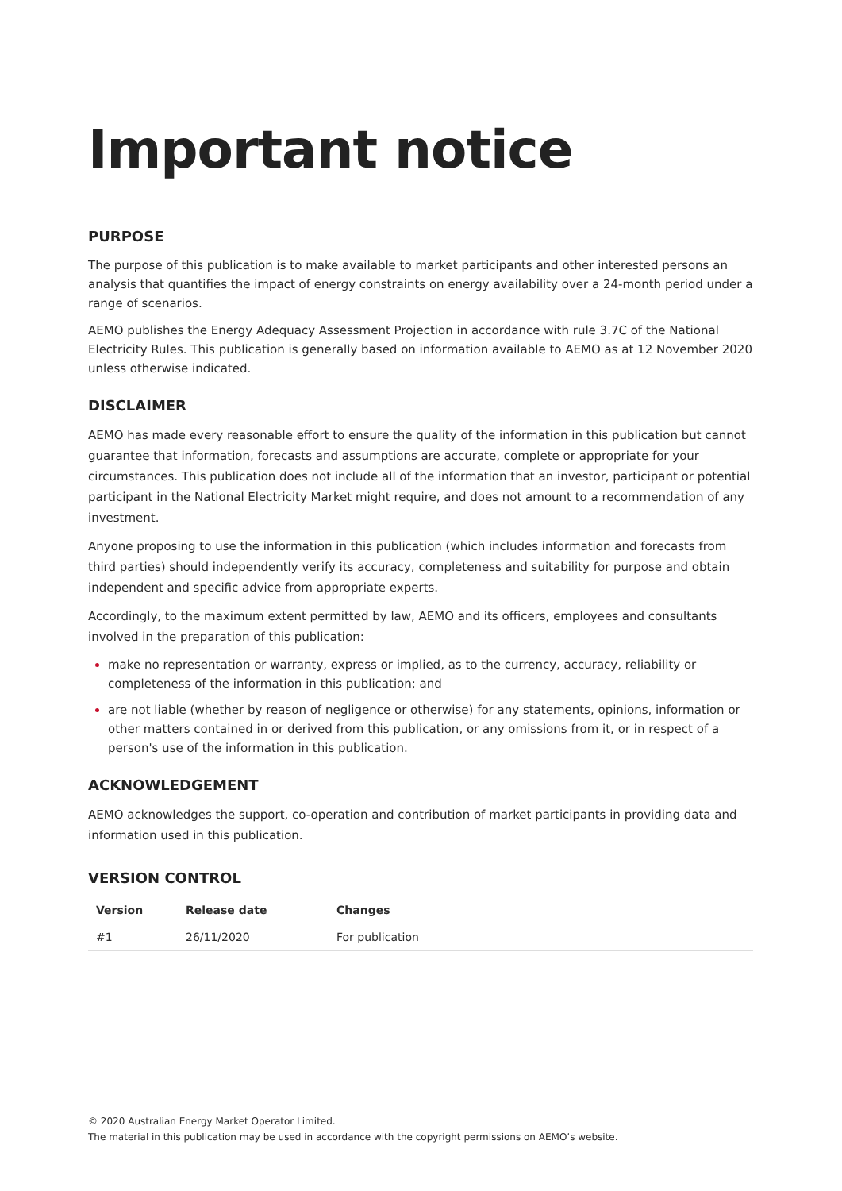Important notice
PURPOSE
The purpose of this publication is to make available to market participants and other interested persons an analysis that quantifies the impact of energy constraints on energy availability over a 24-month period under a range of scenarios.
AEMO publishes the Energy Adequacy Assessment Projection in accordance with rule 3.7C of the National Electricity Rules. This publication is generally based on information available to AEMO as at 12 November 2020 unless otherwise indicated.
DISCLAIMER
AEMO has made every reasonable effort to ensure the quality of the information in this publication but cannot guarantee that information, forecasts and assumptions are accurate, complete or appropriate for your circumstances. This publication does not include all of the information that an investor, participant or potential participant in the National Electricity Market might require, and does not amount to a recommendation of any investment.
Anyone proposing to use the information in this publication (which includes information and forecasts from third parties) should independently verify its accuracy, completeness and suitability for purpose and obtain independent and specific advice from appropriate experts.
Accordingly, to the maximum extent permitted by law, AEMO and its officers, employees and consultants involved in the preparation of this publication:
make no representation or warranty, express or implied, as to the currency, accuracy, reliability or completeness of the information in this publication; and
are not liable (whether by reason of negligence or otherwise) for any statements, opinions, information or other matters contained in or derived from this publication, or any omissions from it, or in respect of a person's use of the information in this publication.
ACKNOWLEDGEMENT
AEMO acknowledges the support, co-operation and contribution of market participants in providing data and information used in this publication.
VERSION CONTROL
| Version | Release date | Changes |
| --- | --- | --- |
| #1 | 26/11/2020 | For publication |
© 2020 Australian Energy Market Operator Limited.
The material in this publication may be used in accordance with the copyright permissions on AEMO’s website.